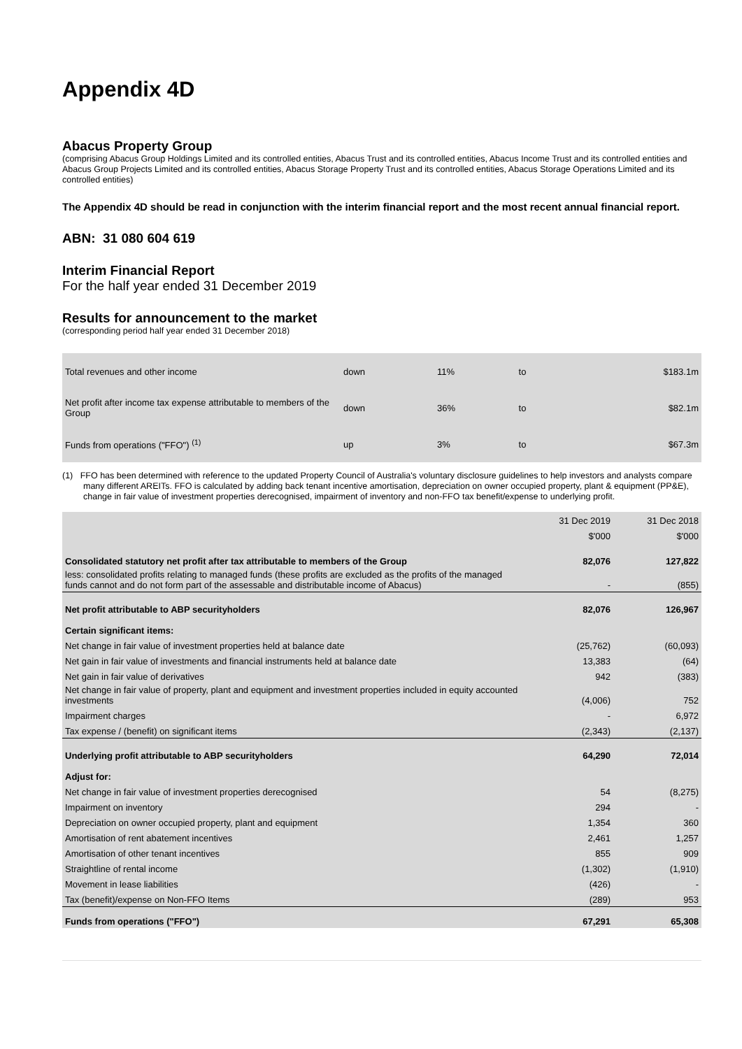Appendix 4D
Abacus Property Group
(comprising Abacus Group Holdings Limited and its controlled entities, Abacus Trust and its controlled entities, Abacus Income Trust and its controlled entities and Abacus Group Projects Limited and its controlled entities, Abacus Storage Property Trust and its controlled entities, Abacus Storage Operations Limited and its controlled entities)
The Appendix 4D should be read in conjunction with the interim financial report and the most recent annual financial report.
ABN: 31 080 604 619
Interim Financial Report
For the half year ended 31 December 2019
Results for announcement to the market
(corresponding period half year ended 31 December 2018)
| Total revenues and other income | down | 11% | to | $183.1m |
| Net profit after income tax expense attributable to members of the Group | down | 36% | to | $82.1m |
| Funds from operations ("FFO") <sup>(1)</sup> | up | 3% | to | $67.3m |
(1) FFO has been determined with reference to the updated Property Council of Australia's voluntary disclosure guidelines to help investors and analysts compare many different AREITs. FFO is calculated by adding back tenant incentive amortisation, depreciation on owner occupied property, plant & equipment (PP&E), change in fair value of investment properties derecognised, impairment of inventory and non-FFO tax benefit/expense to underlying profit.
| | 31 Dec 2019 | 31 Dec 2018 |
| | $'000 | $'000 |
| Consolidated statutory net profit after tax attributable to members of the Group | 82,076 | 127,822 |
| less: consolidated profits relating to managed funds (these profits are excluded as the profits of the managed funds cannot and do not form part of the assessable and distributable income of Abacus) | - | (855) |
| Net profit attributable to ABP securityholders | 82,076 | 126,967 |
| Certain significant items: | | |
| Net change in fair value of investment properties held at balance date | (25,762) | (60,093) |
| Net gain in fair value of investments and financial instruments held at balance date | 13,383 | (64) |
| Net gain in fair value of derivatives | 942 | (383) |
| Net change in fair value of property, plant and equipment and investment properties included in equity accounted investments | (4,006) | 752 |
| Impairment charges | - | 6,972 |
| Tax expense / (benefit) on significant items | (2,343) | (2,137) |
| Underlying profit attributable to ABP securityholders | 64,290 | 72,014 |
| Adjust for: | | |
| Net change in fair value of investment properties derecognised | 54 | (8,275) |
| Impairment on inventory | 294 | - |
| Depreciation on owner occupied property, plant and equipment | 1,354 | 360 |
| Amortisation of rent abatement incentives | 2,461 | 1,257 |
| Amortisation of other tenant incentives | 855 | 909 |
| Straightline of rental income | (1,302) | (1,910) |
| Movement in lease liabilities | (426) | - |
| Tax (benefit)/expense on Non-FFO Items | (289) | 953 |
| Funds from operations ("FFO") | 67,291 | 65,308 |